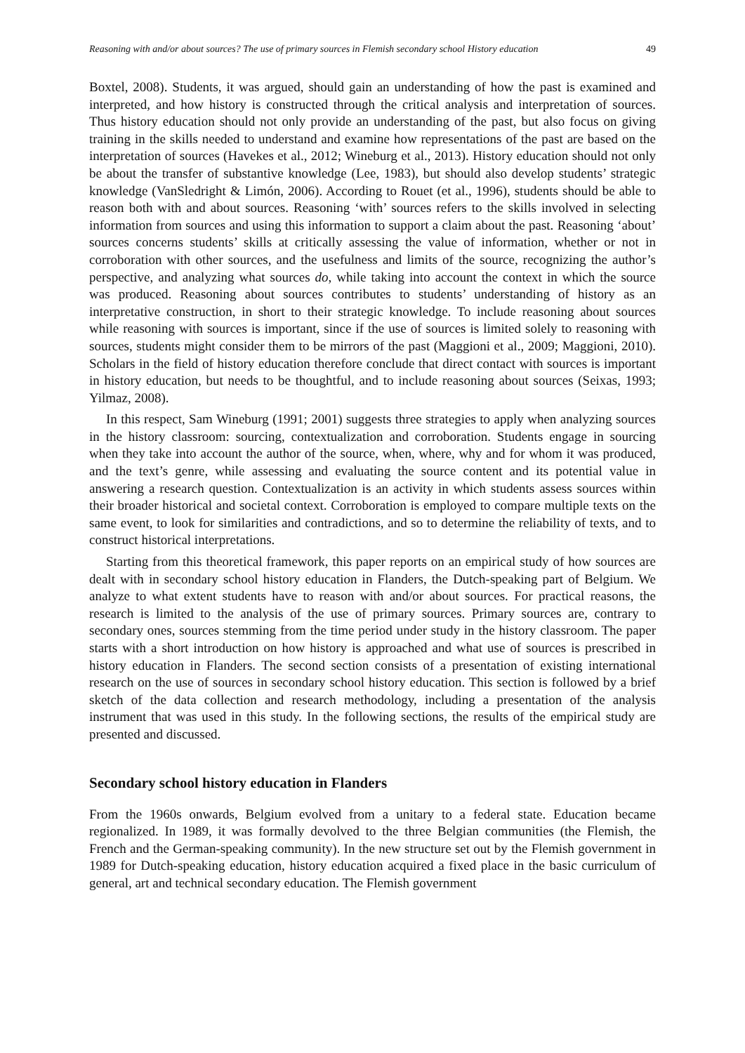Reasoning with and/or about sources? The use of primary sources in Flemish secondary school History education 49
Boxtel, 2008). Students, it was argued, should gain an understanding of how the past is examined and interpreted, and how history is constructed through the critical analysis and interpretation of sources. Thus history education should not only provide an understanding of the past, but also focus on giving training in the skills needed to understand and examine how representations of the past are based on the interpretation of sources (Havekes et al., 2012; Wineburg et al., 2013). History education should not only be about the transfer of substantive knowledge (Lee, 1983), but should also develop students’ strategic knowledge (VanSledright & Limón, 2006). According to Rouet (et al., 1996), students should be able to reason both with and about sources. Reasoning ‘with’ sources refers to the skills involved in selecting information from sources and using this information to support a claim about the past. Reasoning ‘about’ sources concerns students’ skills at critically assessing the value of information, whether or not in corroboration with other sources, and the usefulness and limits of the source, recognizing the author’s perspective, and analyzing what sources do, while taking into account the context in which the source was produced. Reasoning about sources contributes to students’ understanding of history as an interpretative construction, in short to their strategic knowledge. To include reasoning about sources while reasoning with sources is important, since if the use of sources is limited solely to reasoning with sources, students might consider them to be mirrors of the past (Maggioni et al., 2009; Maggioni, 2010). Scholars in the field of history education therefore conclude that direct contact with sources is important in history education, but needs to be thoughtful, and to include reasoning about sources (Seixas, 1993; Yilmaz, 2008).
In this respect, Sam Wineburg (1991; 2001) suggests three strategies to apply when analyzing sources in the history classroom: sourcing, contextualization and corroboration. Students engage in sourcing when they take into account the author of the source, when, where, why and for whom it was produced, and the text’s genre, while assessing and evaluating the source content and its potential value in answering a research question. Contextualization is an activity in which students assess sources within their broader historical and societal context. Corroboration is employed to compare multiple texts on the same event, to look for similarities and contradictions, and so to determine the reliability of texts, and to construct historical interpretations.
Starting from this theoretical framework, this paper reports on an empirical study of how sources are dealt with in secondary school history education in Flanders, the Dutch-speaking part of Belgium. We analyze to what extent students have to reason with and/or about sources. For practical reasons, the research is limited to the analysis of the use of primary sources. Primary sources are, contrary to secondary ones, sources stemming from the time period under study in the history classroom. The paper starts with a short introduction on how history is approached and what use of sources is prescribed in history education in Flanders. The second section consists of a presentation of existing international research on the use of sources in secondary school history education. This section is followed by a brief sketch of the data collection and research methodology, including a presentation of the analysis instrument that was used in this study. In the following sections, the results of the empirical study are presented and discussed.
Secondary school history education in Flanders
From the 1960s onwards, Belgium evolved from a unitary to a federal state. Education became regionalized. In 1989, it was formally devolved to the three Belgian communities (the Flemish, the French and the German-speaking community). In the new structure set out by the Flemish government in 1989 for Dutch-speaking education, history education acquired a fixed place in the basic curriculum of general, art and technical secondary education. The Flemish government